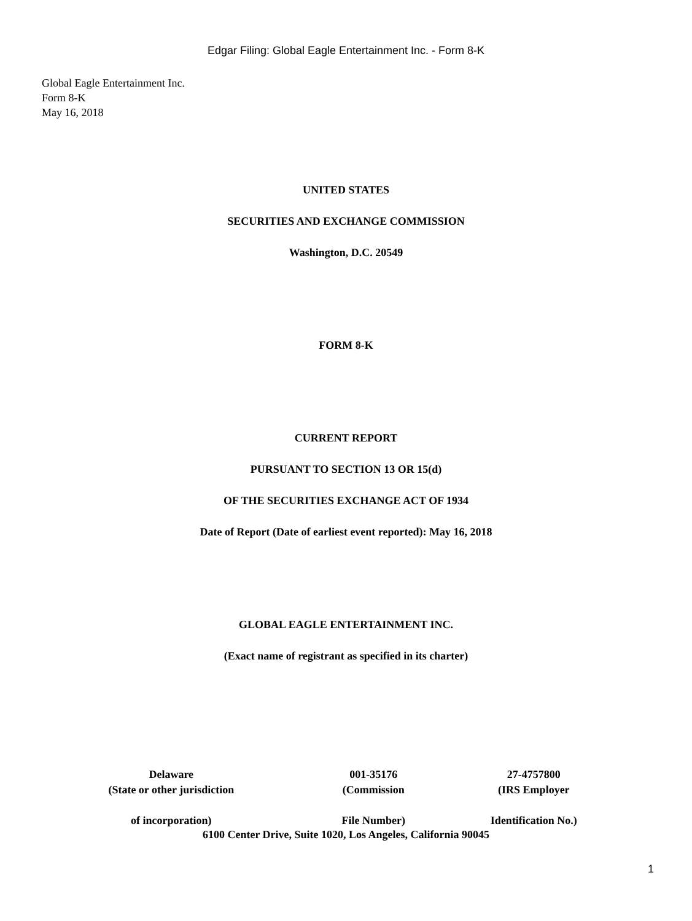Edgar Filing: Global Eagle Entertainment Inc. - Form 8-K
Global Eagle Entertainment Inc.
Form 8-K
May 16, 2018
UNITED STATES
SECURITIES AND EXCHANGE COMMISSION
Washington, D.C. 20549
FORM 8-K
CURRENT REPORT
PURSUANT TO SECTION 13 OR 15(d)
OF THE SECURITIES EXCHANGE ACT OF 1934
Date of Report (Date of earliest event reported): May 16, 2018
GLOBAL EAGLE ENTERTAINMENT INC.
(Exact name of registrant as specified in its charter)
| Delaware | 001-35176 | 27-4757800 |
| (State or other jurisdiction | (Commission | (IRS Employer |
| of incorporation) | File Number) | Identification No.) |
6100 Center Drive, Suite 1020, Los Angeles, California 90045
1